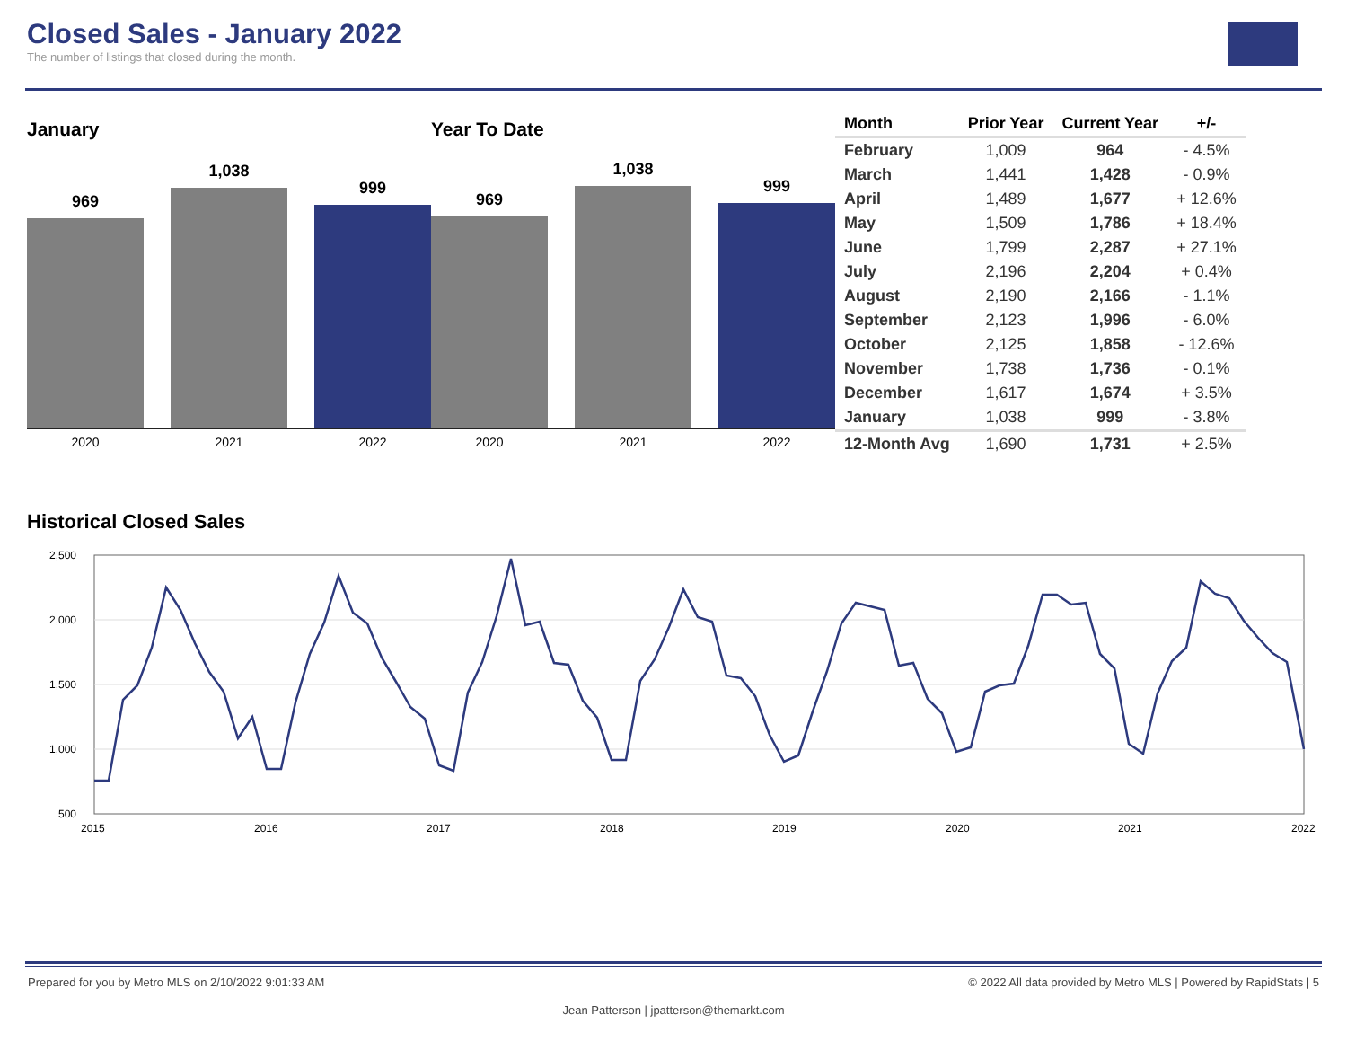Closed Sales - January 2022
The number of listings that closed during the month.
January
969
1,038
999
2020 2021 2022
Year To Date
969
1,038
999
2020 2021 2022
| Month | Prior Year | Current Year | +/- |
| --- | --- | --- | --- |
| February | 1,009 | 964 | - 4.5% |
| March | 1,441 | 1,428 | - 0.9% |
| April | 1,489 | 1,677 | + 12.6% |
| May | 1,509 | 1,786 | + 18.4% |
| June | 1,799 | 2,287 | + 27.1% |
| July | 2,196 | 2,204 | + 0.4% |
| August | 2,190 | 2,166 | - 1.1% |
| September | 2,123 | 1,996 | - 6.0% |
| October | 2,125 | 1,858 | - 12.6% |
| November | 1,738 | 1,736 | - 0.1% |
| December | 1,617 | 1,674 | + 3.5% |
| January | 1,038 | 999 | - 3.8% |
| 12-Month Avg | 1,690 | 1,731 | + 2.5% |
Historical Closed Sales
2,500
2,000
1,500
1,000
500
2015
2016
2017
2018
2019
2020
2021
2022
Prepared for you by Metro MLS on 2/10/2022 9:01:33 AM © 2022 All data provided by Metro MLS | Powered by RapidStats | 5
Jean Patterson | jpatterson@themarkt.com